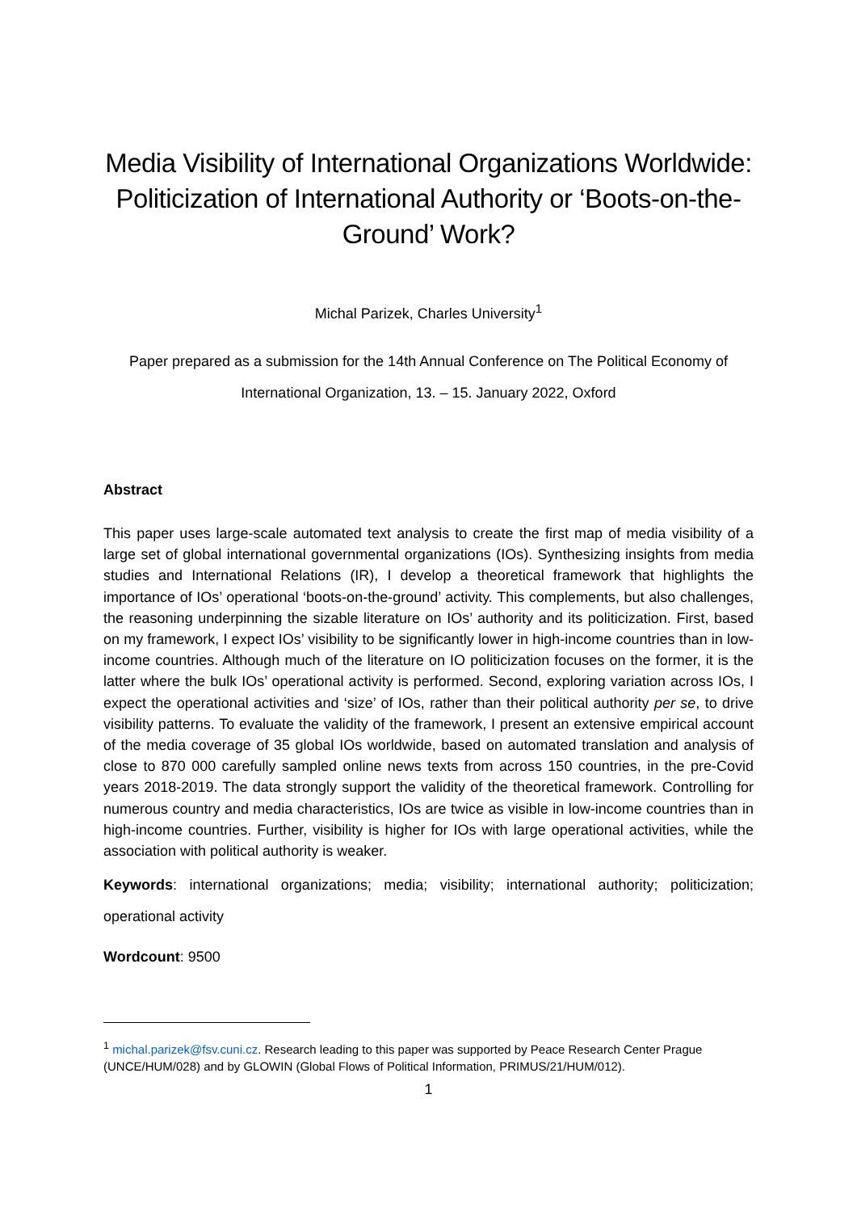Media Visibility of International Organizations Worldwide: Politicization of International Authority or ‘Boots-on-the-Ground’ Work?
Michal Parizek, Charles University<sup>1</sup>
Paper prepared as a submission for the 14th Annual Conference on The Political Economy of International Organization, 13. – 15. January 2022, Oxford
Abstract
This paper uses large-scale automated text analysis to create the first map of media visibility of a large set of global international governmental organizations (IOs). Synthesizing insights from media studies and International Relations (IR), I develop a theoretical framework that highlights the importance of IOs’ operational ‘boots-on-the-ground’ activity. This complements, but also challenges, the reasoning underpinning the sizable literature on IOs’ authority and its politicization. First, based on my framework, I expect IOs’ visibility to be significantly lower in high-income countries than in low-income countries. Although much of the literature on IO politicization focuses on the former, it is the latter where the bulk IOs’ operational activity is performed. Second, exploring variation across IOs, I expect the operational activities and ‘size’ of IOs, rather than their political authority per se, to drive visibility patterns. To evaluate the validity of the framework, I present an extensive empirical account of the media coverage of 35 global IOs worldwide, based on automated translation and analysis of close to 870 000 carefully sampled online news texts from across 150 countries, in the pre-Covid years 2018-2019. The data strongly support the validity of the theoretical framework. Controlling for numerous country and media characteristics, IOs are twice as visible in low-income countries than in high-income countries. Further, visibility is higher for IOs with large operational activities, while the association with political authority is weaker.
Keywords: international organizations; media; visibility; international authority; politicization; operational activity
Wordcount: 9500
<sup>1</sup> michal.parizek@fsv.cuni.cz. Research leading to this paper was supported by Peace Research Center Prague (UNCE/HUM/028) and by GLOWIN (Global Flows of Political Information, PRIMUS/21/HUM/012).
1